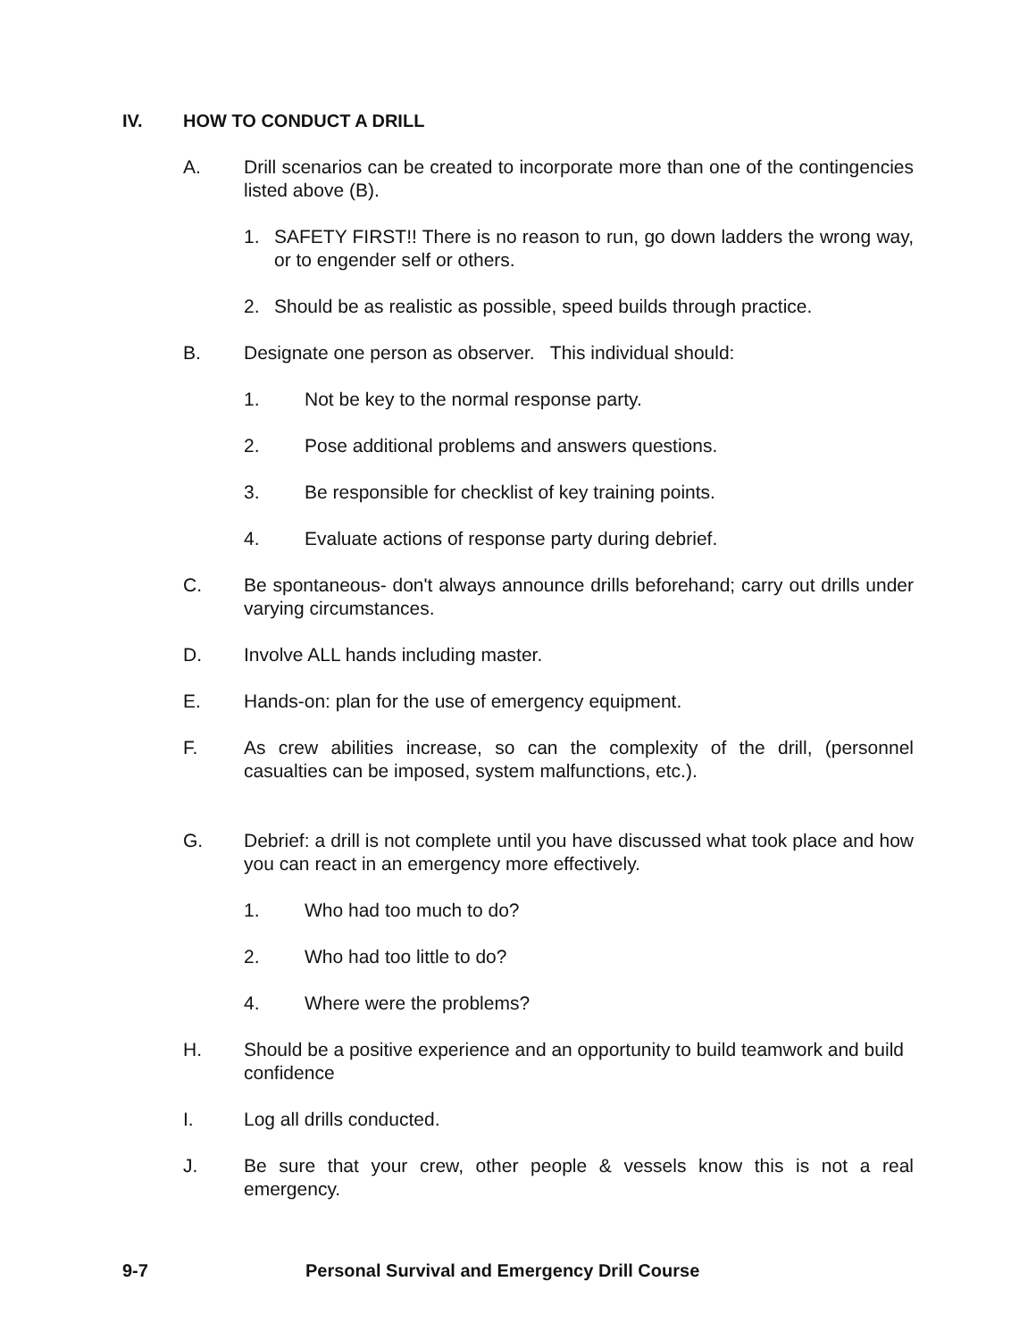IV. HOW TO CONDUCT A DRILL
A. Drill scenarios can be created to incorporate more than one of the contingencies listed above (B).
1. SAFETY FIRST!! There is no reason to run, go down ladders the wrong way, or to engender self or others.
2. Should be as realistic as possible, speed builds through practice.
B. Designate one person as observer. This individual should:
1. Not be key to the normal response party.
2. Pose additional problems and answers questions.
3. Be responsible for checklist of key training points.
4. Evaluate actions of response party during debrief.
C. Be spontaneous- don't always announce drills beforehand; carry out drills under varying circumstances.
D. Involve ALL hands including master.
E. Hands-on: plan for the use of emergency equipment.
F. As crew abilities increase, so can the complexity of the drill, (personnel casualties can be imposed, system malfunctions, etc.).
G. Debrief: a drill is not complete until you have discussed what took place and how you can react in an emergency more effectively.
1. Who had too much to do?
2. Who had too little to do?
4. Where were the problems?
H. Should be a positive experience and an opportunity to build teamwork and build confidence
I. Log all drills conducted.
J. Be sure that your crew, other people & vessels know this is not a real emergency.
9-7 Personal Survival and Emergency Drill Course